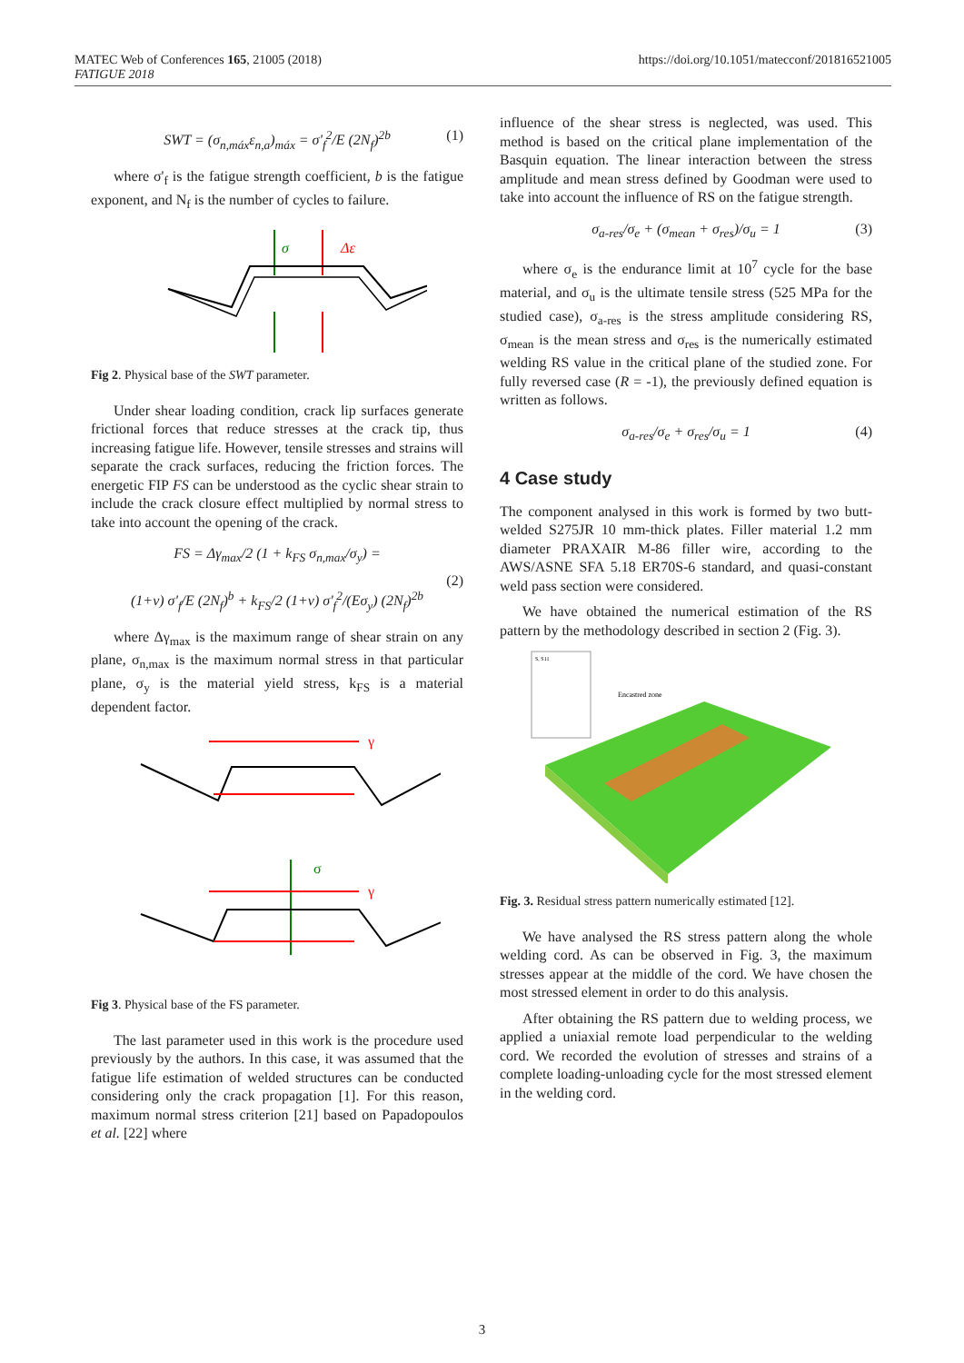https://doi.org/10.1051/matecconf/201816521005 MATEC Web of Conferences 165, 21005 (2018)
FATIGUE 2018
SWT = (σ<sub>n,máx</sub>ε<sub>n,a</sub>)<sub>máx</sub> = σ'<sub>f</sub><sup>2</sup>/E (2N<sub>f</sub>)<sup>2b</sup> (1)
where σ'<sub>f</sub> is the fatigue strength coefficient, b is the fatigue exponent, and N<sub>f</sub> is the number of cycles to failure.
σ
Δε
Fig 2. Physical base of the SWT parameter.
Under shear loading condition, crack lip surfaces generate frictional forces that reduce stresses at the crack tip, thus increasing fatigue life. However, tensile stresses and strains will separate the crack surfaces, reducing the friction forces. The energetic FIP FS can be understood as the cyclic shear strain to include the crack closure effect multiplied by normal stress to take into account the opening of the crack.
FS = Δγ<sub>max</sub>/2 (1 + k<sub>FS</sub> σ<sub>n,max</sub>/σ<sub>y</sub>) =
(1+ν) σ'<sub>f</sub>/E (2N<sub>f</sub>)<sup>b</sup> + k<sub>FS</sub>/2 (1+ν) σ'<sub>f</sub><sup>2</sup>/(Eσ<sub>y</sub>) (2N<sub>f</sub>)<sup>2b</sup>
(2)
where Δγ<sub>max</sub> is the maximum range of shear strain on any plane, σ<sub>n,max</sub> is the maximum normal stress in that particular plane, σ<sub>y</sub> is the material yield stress, k<sub>FS</sub> is a material dependent factor.
γ
σ
γ
Fig 3. Physical base of the FS parameter.
The last parameter used in this work is the procedure used previously by the authors. In this case, it was assumed that the fatigue life estimation of welded structures can be conducted considering only the crack propagation [1]. For this reason, maximum normal stress criterion [21] based on Papadopoulos et al. [22] where
influence of the shear stress is neglected, was used. This method is based on the critical plane implementation of the Basquin equation. The linear interaction between the stress amplitude and mean stress defined by Goodman were used to take into account the influence of RS on the fatigue strength.
σ<sub>a-res</sub>/σ<sub>e</sub> + (σ<sub>mean</sub> + σ<sub>res</sub>)/σ<sub>u</sub> = 1 (3)
where σ<sub>e</sub> is the endurance limit at 10<sup>7</sup> cycle for the base material, and σ<sub>u</sub> is the ultimate tensile stress (525 MPa for the studied case), σ<sub>a-res</sub> is the stress amplitude considering RS, σ<sub>mean</sub> is the mean stress and σ<sub>res</sub> is the numerically estimated welding RS value in the critical plane of the studied zone. For fully reversed case (R = -1), the previously defined equation is written as follows.
σ<sub>a-res</sub>/σ<sub>e</sub> + σ<sub>res</sub>/σ<sub>u</sub> = 1 (4)
4 Case study
The component analysed in this work is formed by two butt-welded S275JR 10 mm-thick plates. Filler material 1.2 mm diameter PRAXAIR M-86 filler wire, according to the AWS/ASNE SFA 5.18 ER70S-6 standard, and quasi-constant weld pass section were considered.
We have obtained the numerical estimation of the RS pattern by the methodology described in section 2 (Fig. 3).
S, S11
Encastred zone
Fig. 3. Residual stress pattern numerically estimated [12].
We have analysed the RS stress pattern along the whole welding cord. As can be observed in Fig. 3, the maximum stresses appear at the middle of the cord. We have chosen the most stressed element in order to do this analysis.
After obtaining the RS pattern due to welding process, we applied a uniaxial remote load perpendicular to the welding cord. We recorded the evolution of stresses and strains of a complete loading-unloading cycle for the most stressed element in the welding cord.
3